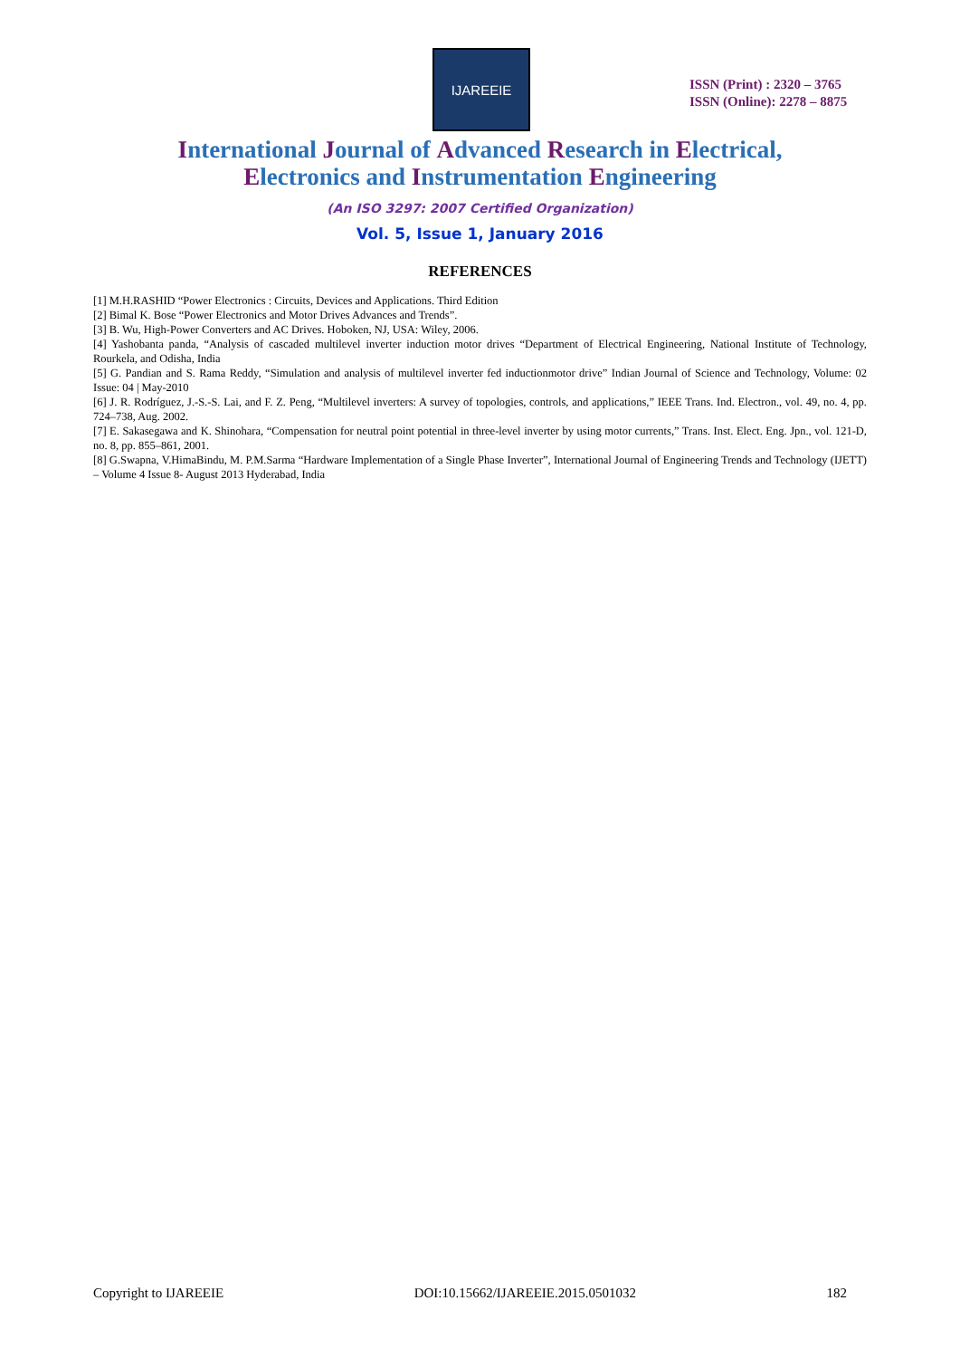IJAREEIE
ISSN (Print) : 2320 – 3765
ISSN (Online): 2278 – 8875
International Journal of Advanced Research in Electrical,
Electronics and Instrumentation Engineering
(An ISO 3297: 2007 Certified Organization)
Vol. 5, Issue 1, January 2016
REFERENCES
[1] M.H.RASHID “Power Electronics : Circuits, Devices and Applications. Third Edition
[2] Bimal K. Bose “Power Electronics and Motor Drives Advances and Trends”.
[3] B. Wu, High-Power Converters and AC Drives. Hoboken, NJ, USA: Wiley, 2006.
[4] Yashobanta panda, “Analysis of cascaded multilevel inverter induction motor drives “Department of Electrical Engineering, National Institute of Technology, Rourkela, and Odisha, India
[5] G. Pandian and S. Rama Reddy, “Simulation and analysis of multilevel inverter fed inductionmotor drive” Indian Journal of Science and Technology, Volume: 02 Issue: 04 | May-2010
[6] J. R. Rodríguez, J.-S.-S. Lai, and F. Z. Peng, “Multilevel inverters: A survey of topologies, controls, and applications,” IEEE Trans. Ind. Electron., vol. 49, no. 4, pp. 724–738, Aug. 2002.
[7] E. Sakasegawa and K. Shinohara, “Compensation for neutral point potential in three-level inverter by using motor currents,” Trans. Inst. Elect. Eng. Jpn., vol. 121-D, no. 8, pp. 855–861, 2001.
[8] G.Swapna, V.HimaBindu, M. P.M.Sarma “Hardware Implementation of a Single Phase Inverter”, International Journal of Engineering Trends and Technology (IJETT) – Volume 4 Issue 8- August 2013 Hyderabad, India
Copyright to IJAREEIE DOI:10.15662/IJAREEIE.2015.0501032 182